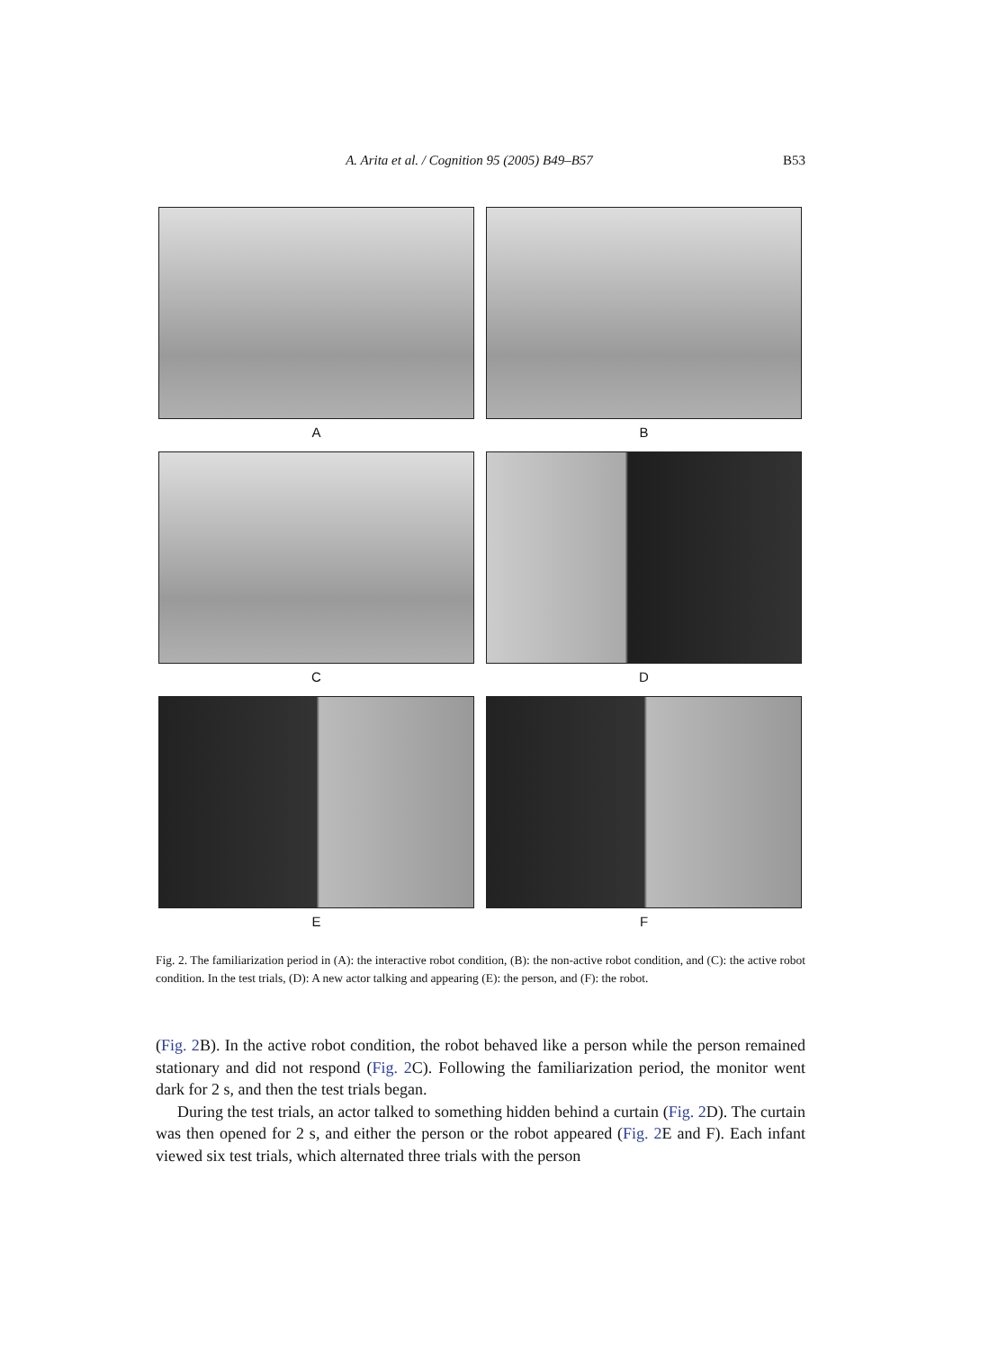A. Arita et al. / Cognition 95 (2005) B49–B57 B53
A
B
C
D
E
F
Fig. 2. The familiarization period in (A): the interactive robot condition, (B): the non-active robot condition, and (C): the active robot condition. In the test trials, (D): A new actor talking and appearing (E): the person, and (F): the robot.
(Fig. 2 B). In the active robot condition, the robot behaved like a person while the person remained stationary and did not respond (Fig. 2 C). Following the familiarization period, the monitor went dark for 2 s, and then the test trials began.
During the test trials, an actor talked to something hidden behind a curtain (Fig. 2 D). The curtain was then opened for 2 s, and either the person or the robot appeared (Fig. 2 E and F). Each infant viewed six test trials, which alternated three trials with the person